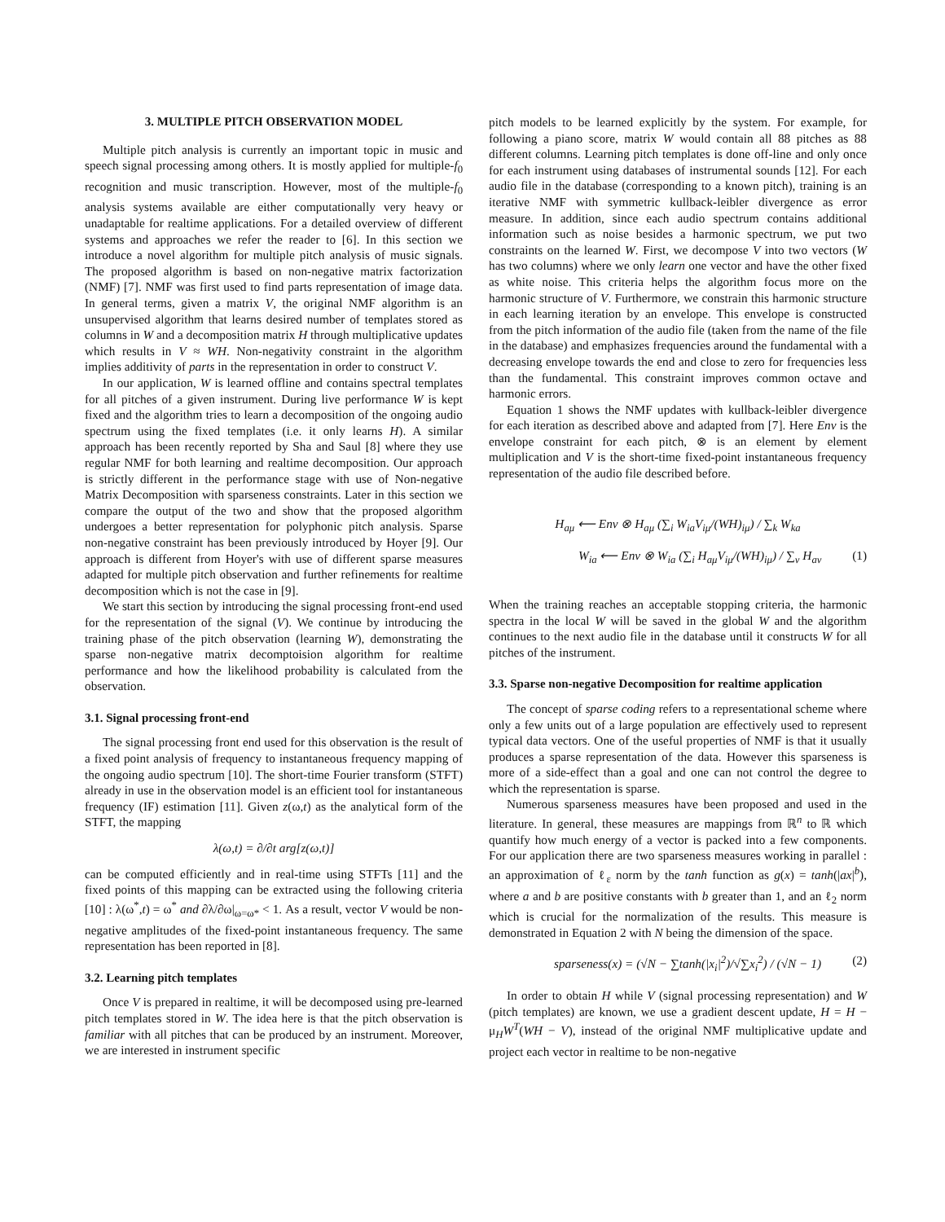3. MULTIPLE PITCH OBSERVATION MODEL
Multiple pitch analysis is currently an important topic in music and speech signal processing among others. It is mostly applied for multiple-f<sub>0</sub> recognition and music transcription. However, most of the multiple-f<sub>0</sub> analysis systems available are either computationally very heavy or unadaptable for realtime applications. For a detailed overview of different systems and approaches we refer the reader to [6]. In this section we introduce a novel algorithm for multiple pitch analysis of music signals. The proposed algorithm is based on non-negative matrix factorization (NMF) [7]. NMF was first used to find parts representation of image data. In general terms, given a matrix V, the original NMF algorithm is an unsupervised algorithm that learns desired number of templates stored as columns in W and a decomposition matrix H through multiplicative updates which results in V ≈ WH. Non-negativity constraint in the algorithm implies additivity of parts in the representation in order to construct V.
In our application, W is learned offline and contains spectral templates for all pitches of a given instrument. During live performance W is kept fixed and the algorithm tries to learn a decomposition of the ongoing audio spectrum using the fixed templates (i.e. it only learns H). A similar approach has been recently reported by Sha and Saul [8] where they use regular NMF for both learning and realtime decomposition. Our approach is strictly different in the performance stage with use of Non-negative Matrix Decomposition with sparseness constraints. Later in this section we compare the output of the two and show that the proposed algorithm undergoes a better representation for polyphonic pitch analysis. Sparse non-negative constraint has been previously introduced by Hoyer [9]. Our approach is different from Hoyer's with use of different sparse measures adapted for multiple pitch observation and further refinements for realtime decomposition which is not the case in [9].
We start this section by introducing the signal processing front-end used for the representation of the signal (V). We continue by introducing the training phase of the pitch observation (learning W), demonstrating the sparse non-negative matrix decomptoision algorithm for realtime performance and how the likelihood probability is calculated from the observation.
3.1. Signal processing front-end
The signal processing front end used for this observation is the result of a fixed point analysis of frequency to instantaneous frequency mapping of the ongoing audio spectrum [10]. The short-time Fourier transform (STFT) already in use in the observation model is an efficient tool for instantaneous frequency (IF) estimation [11]. Given z(ω,t) as the analytical form of the STFT, the mapping
λ(ω,t) = ∂/∂t arg[z(ω,t)]
can be computed efficiently and in real-time using STFTs [11] and the fixed points of this mapping can be extracted using the following criteria [10] : λ(ω<sup>*</sup>,t) = ω<sup>*</sup> and ∂λ/∂ω|<sub>ω=ω*</sub> < 1. As a result, vector V would be non-negative amplitudes of the fixed-point instantaneous frequency. The same representation has been reported in [8].
3.2. Learning pitch templates
Once V is prepared in realtime, it will be decomposed using pre-learned pitch templates stored in W. The idea here is that the pitch observation is familiar with all pitches that can be produced by an instrument. Moreover, we are interested in instrument specific
pitch models to be learned explicitly by the system. For example, for following a piano score, matrix W would contain all 88 pitches as 88 different columns. Learning pitch templates is done off-line and only once for each instrument using databases of instrumental sounds [12]. For each audio file in the database (corresponding to a known pitch), training is an iterative NMF with symmetric kullback-leibler divergence as error measure. In addition, since each audio spectrum contains additional information such as noise besides a harmonic spectrum, we put two constraints on the learned W. First, we decompose V into two vectors (W has two columns) where we only learn one vector and have the other fixed as white noise. This criteria helps the algorithm focus more on the harmonic structure of V. Furthermore, we constrain this harmonic structure in each learning iteration by an envelope. This envelope is constructed from the pitch information of the audio file (taken from the name of the file in the database) and emphasizes frequencies around the fundamental with a decreasing envelope towards the end and close to zero for frequencies less than the fundamental. This constraint improves common octave and harmonic errors.
Equation 1 shows the NMF updates with kullback-leibler divergence for each iteration as described above and adapted from [7]. Here Env is the envelope constraint for each pitch, ⊗ is an element by element multiplication and V is the short-time fixed-point instantaneous frequency representation of the audio file described before.
H<sub>aμ</sub> ⟵ Env ⊗ H<sub>aμ</sub> (∑<sub>i</sub> W<sub>ia</sub>V<sub>iμ</sub>/(WH)<sub>iμ</sub>) / ∑<sub>k</sub> W<sub>ka</sub>
W<sub>ia</sub> ⟵ Env ⊗ W<sub>ia</sub> (∑<sub>i</sub> H<sub>aμ</sub>V<sub>iμ</sub>/(WH)<sub>iμ</sub>) / ∑<sub>v</sub> H<sub>av</sub> (1)
When the training reaches an acceptable stopping criteria, the harmonic spectra in the local W will be saved in the global W and the algorithm continues to the next audio file in the database until it constructs W for all pitches of the instrument.
3.3. Sparse non-negative Decomposition for realtime application
The concept of sparse coding refers to a representational scheme where only a few units out of a large population are effectively used to represent typical data vectors. One of the useful properties of NMF is that it usually produces a sparse representation of the data. However this sparseness is more of a side-effect than a goal and one can not control the degree to which the representation is sparse.
Numerous sparseness measures have been proposed and used in the literature. In general, these measures are mappings from ℝ<sup>n</sup> to ℝ which quantify how much energy of a vector is packed into a few components. For our application there are two sparseness measures working in parallel : an approximation of ℓ<sub>ε</sub> norm by the tanh function as g(x) = tanh(|ax|<sup>b</sup>), where a and b are positive constants with b greater than 1, and an ℓ<sub>2</sub> norm which is crucial for the normalization of the results. This measure is demonstrated in Equation 2 with N being the dimension of the space.
sparseness(x) = (√N − ∑tanh(|x<sub>i</sub>|<sup>2</sup>)/√∑x<sub>i</sub><sup>2</sup>) / (√N − 1) (2)
In order to obtain H while V (signal processing representation) and W (pitch templates) are known, we use a gradient descent update, H = H − μ<sub>H</sub>W<sup>T</sup>(WH − V), instead of the original NMF multiplicative update and project each vector in realtime to be non-negative